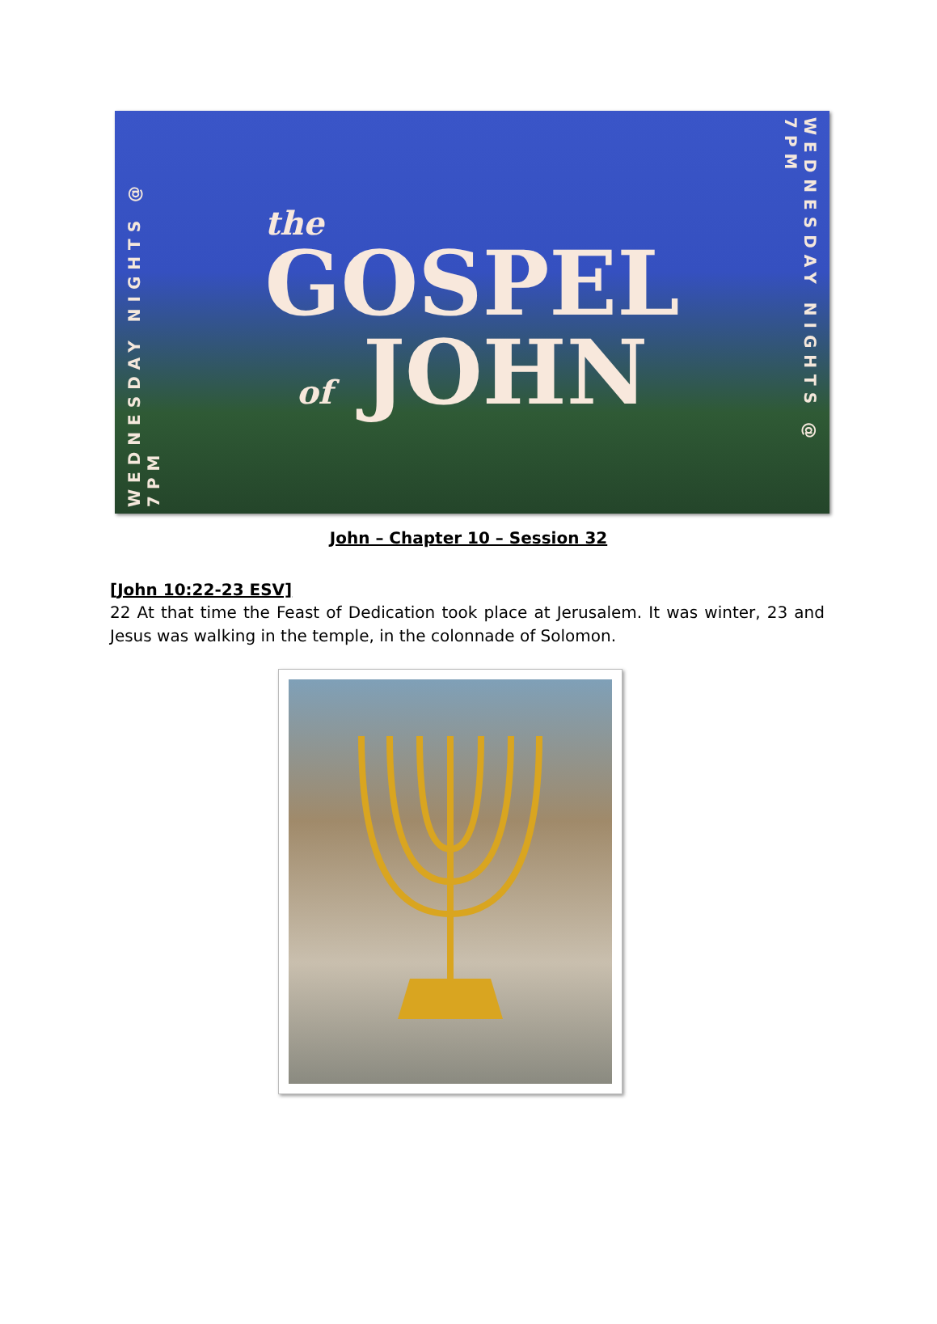WEDNESDAY NIGHTS @ 7PM
the
GOSPEL
of JOHN
WEDNESDAY NIGHTS @ 7PM
John – Chapter 10 – Session 32
[John 10:22-23 ESV]
22 At that time the Feast of Dedication took place at Jerusalem. It was winter, 23 and Jesus was walking in the temple, in the colonnade of Solomon.